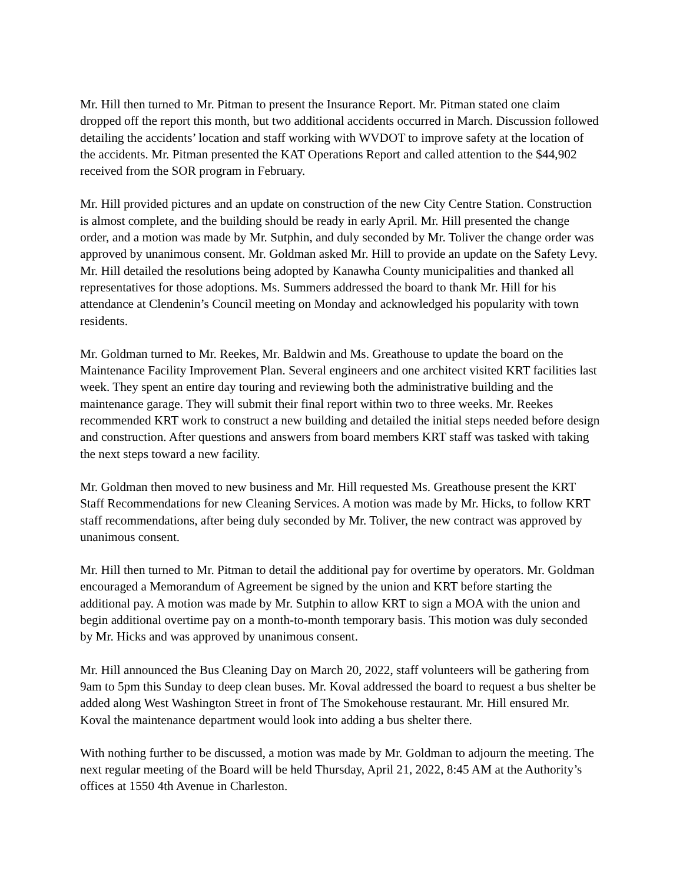Mr. Hill then turned to Mr. Pitman to present the Insurance Report. Mr. Pitman stated one claim dropped off the report this month, but two additional accidents occurred in March. Discussion followed detailing the accidents’ location and staff working with WVDOT to improve safety at the location of the accidents. Mr. Pitman presented the KAT Operations Report and called attention to the $44,902 received from the SOR program in February.
Mr. Hill provided pictures and an update on construction of the new City Centre Station. Construction is almost complete, and the building should be ready in early April. Mr. Hill presented the change order, and a motion was made by Mr. Sutphin, and duly seconded by Mr. Toliver the change order was approved by unanimous consent. Mr. Goldman asked Mr. Hill to provide an update on the Safety Levy. Mr. Hill detailed the resolutions being adopted by Kanawha County municipalities and thanked all representatives for those adoptions. Ms. Summers addressed the board to thank Mr. Hill for his attendance at Clendenin’s Council meeting on Monday and acknowledged his popularity with town residents.
Mr. Goldman turned to Mr. Reekes, Mr. Baldwin and Ms. Greathouse to update the board on the Maintenance Facility Improvement Plan. Several engineers and one architect visited KRT facilities last week. They spent an entire day touring and reviewing both the administrative building and the maintenance garage. They will submit their final report within two to three weeks. Mr. Reekes recommended KRT work to construct a new building and detailed the initial steps needed before design and construction. After questions and answers from board members KRT staff was tasked with taking the next steps toward a new facility.
Mr. Goldman then moved to new business and Mr. Hill requested Ms. Greathouse present the KRT Staff Recommendations for new Cleaning Services. A motion was made by Mr. Hicks, to follow KRT staff recommendations, after being duly seconded by Mr. Toliver, the new contract was approved by unanimous consent.
Mr. Hill then turned to Mr. Pitman to detail the additional pay for overtime by operators. Mr. Goldman encouraged a Memorandum of Agreement be signed by the union and KRT before starting the additional pay. A motion was made by Mr. Sutphin to allow KRT to sign a MOA with the union and begin additional overtime pay on a month-to-month temporary basis. This motion was duly seconded by Mr. Hicks and was approved by unanimous consent.
Mr. Hill announced the Bus Cleaning Day on March 20, 2022, staff volunteers will be gathering from 9am to 5pm this Sunday to deep clean buses. Mr. Koval addressed the board to request a bus shelter be added along West Washington Street in front of The Smokehouse restaurant. Mr. Hill ensured Mr. Koval the maintenance department would look into adding a bus shelter there.
With nothing further to be discussed, a motion was made by Mr. Goldman to adjourn the meeting. The next regular meeting of the Board will be held Thursday, April 21, 2022, 8:45 AM at the Authority’s offices at 1550 4th Avenue in Charleston.